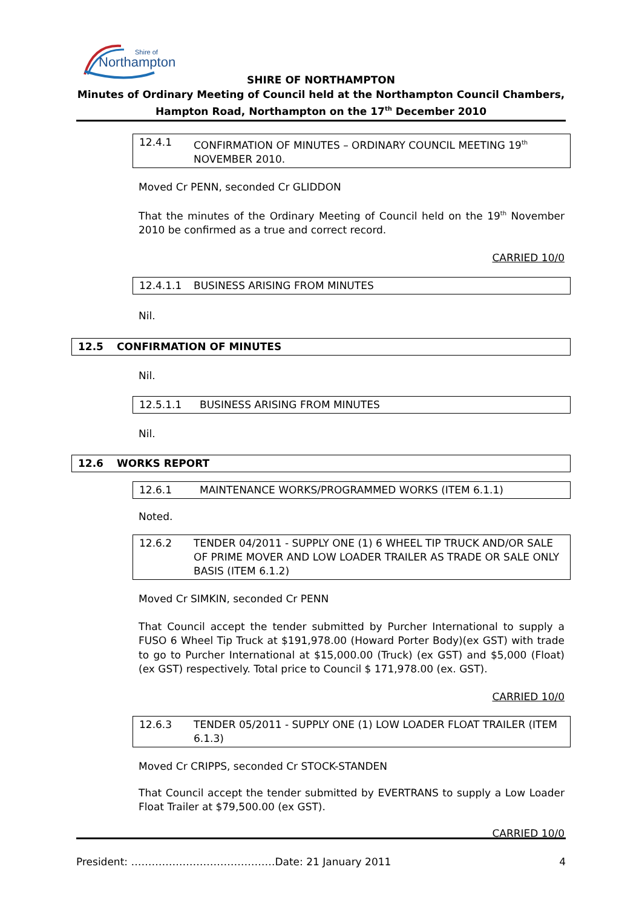Northampton
Shire of
SHIRE OF NORTHAMPTON
Minutes of Ordinary Meeting of Council held at the Northampton Council Chambers, Hampton Road, Northampton on the 17<sup>th</sup> December 2010
12.4.1 CONFIRMATION OF MINUTES – ORDINARY COUNCIL MEETING 19<sup>th</sup> NOVEMBER 2010.
Moved Cr PENN, seconded Cr GLIDDON
That the minutes of the Ordinary Meeting of Council held on the 19<sup>th</sup> November 2010 be confirmed as a true and correct record.
CARRIED 10/0
12.4.1.1 BUSINESS ARISING FROM MINUTES
Nil.
12.5 CONFIRMATION OF MINUTES
Nil.
12.5.1.1 BUSINESS ARISING FROM MINUTES
Nil.
12.6 WORKS REPORT
12.6.1 MAINTENANCE WORKS/PROGRAMMED WORKS (ITEM 6.1.1)
Noted.
12.6.2 TENDER 04/2011 - SUPPLY ONE (1) 6 WHEEL TIP TRUCK AND/OR SALE OF PRIME MOVER AND LOW LOADER TRAILER AS TRADE OR SALE ONLY BASIS (ITEM 6.1.2)
Moved Cr SIMKIN, seconded Cr PENN
That Council accept the tender submitted by Purcher International to supply a FUSO 6 Wheel Tip Truck at $191,978.00 (Howard Porter Body)(ex GST) with trade to go to Purcher International at $15,000.00 (Truck) (ex GST) and $5,000 (Float) (ex GST) respectively. Total price to Council $ 171,978.00 (ex. GST).
CARRIED 10/0
12.6.3 TENDER 05/2011 - SUPPLY ONE (1) LOW LOADER FLOAT TRAILER (ITEM 6.1.3)
Moved Cr CRIPPS, seconded Cr STOCK-STANDEN
That Council accept the tender submitted by EVERTRANS to supply a Low Loader Float Trailer at $79,500.00 (ex GST).
CARRIED 10/0
President: ……………………………………Date: 21 January 2011 4